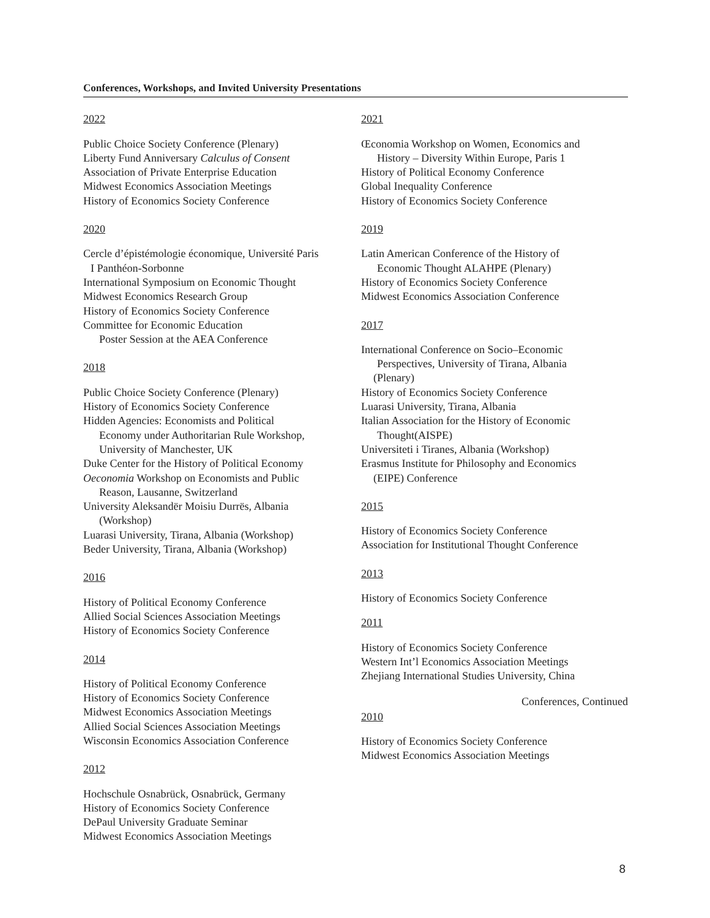Conferences, Workshops, and Invited University Presentations
2022
Public Choice Society Conference (Plenary)
Liberty Fund Anniversary Calculus of Consent
Association of Private Enterprise Education
Midwest Economics Association Meetings
History of Economics Society Conference
2020
Cercle d’épistémologie économique, Université Paris
I Panthéon-Sorbonne
International Symposium on Economic Thought
Midwest Economics Research Group
History of Economics Society Conference
Committee for Economic Education
Poster Session at the AEA Conference
2018
Public Choice Society Conference (Plenary)
History of Economics Society Conference
Hidden Agencies: Economists and Political
Economy under Authoritarian Rule Workshop,
University of Manchester, UK
Duke Center for the History of Political Economy
Oeconomia Workshop on Economists and Public
Reason, Lausanne, Switzerland
University Aleksandër Moisiu Durrës, Albania
(Workshop)
Luarasi University, Tirana, Albania (Workshop)
Beder University, Tirana, Albania (Workshop)
2016
History of Political Economy Conference
Allied Social Sciences Association Meetings
History of Economics Society Conference
2014
History of Political Economy Conference
History of Economics Society Conference
Midwest Economics Association Meetings
Allied Social Sciences Association Meetings
Wisconsin Economics Association Conference
2012
Hochschule Osnabrück, Osnabrück, Germany
History of Economics Society Conference
DePaul University Graduate Seminar
Midwest Economics Association Meetings
2021
Œconomia Workshop on Women, Economics and
History – Diversity Within Europe, Paris 1
History of Political Economy Conference
Global Inequality Conference
History of Economics Society Conference
2019
Latin American Conference of the History of
Economic Thought ALAHPE (Plenary)
History of Economics Society Conference
Midwest Economics Association Conference
2017
International Conference on Socio–Economic
Perspectives, University of Tirana, Albania
(Plenary)
History of Economics Society Conference
Luarasi University, Tirana, Albania
Italian Association for the History of Economic
Thought(AISPE)
Universiteti i Tiranes, Albania (Workshop)
Erasmus Institute for Philosophy and Economics
(EIPE) Conference
2015
History of Economics Society Conference
Association for Institutional Thought Conference
2013
History of Economics Society Conference
2011
History of Economics Society Conference
Western Int’l Economics Association Meetings
Zhejiang International Studies University, China
Conferences, Continued
2010
History of Economics Society Conference
Midwest Economics Association Meetings
8